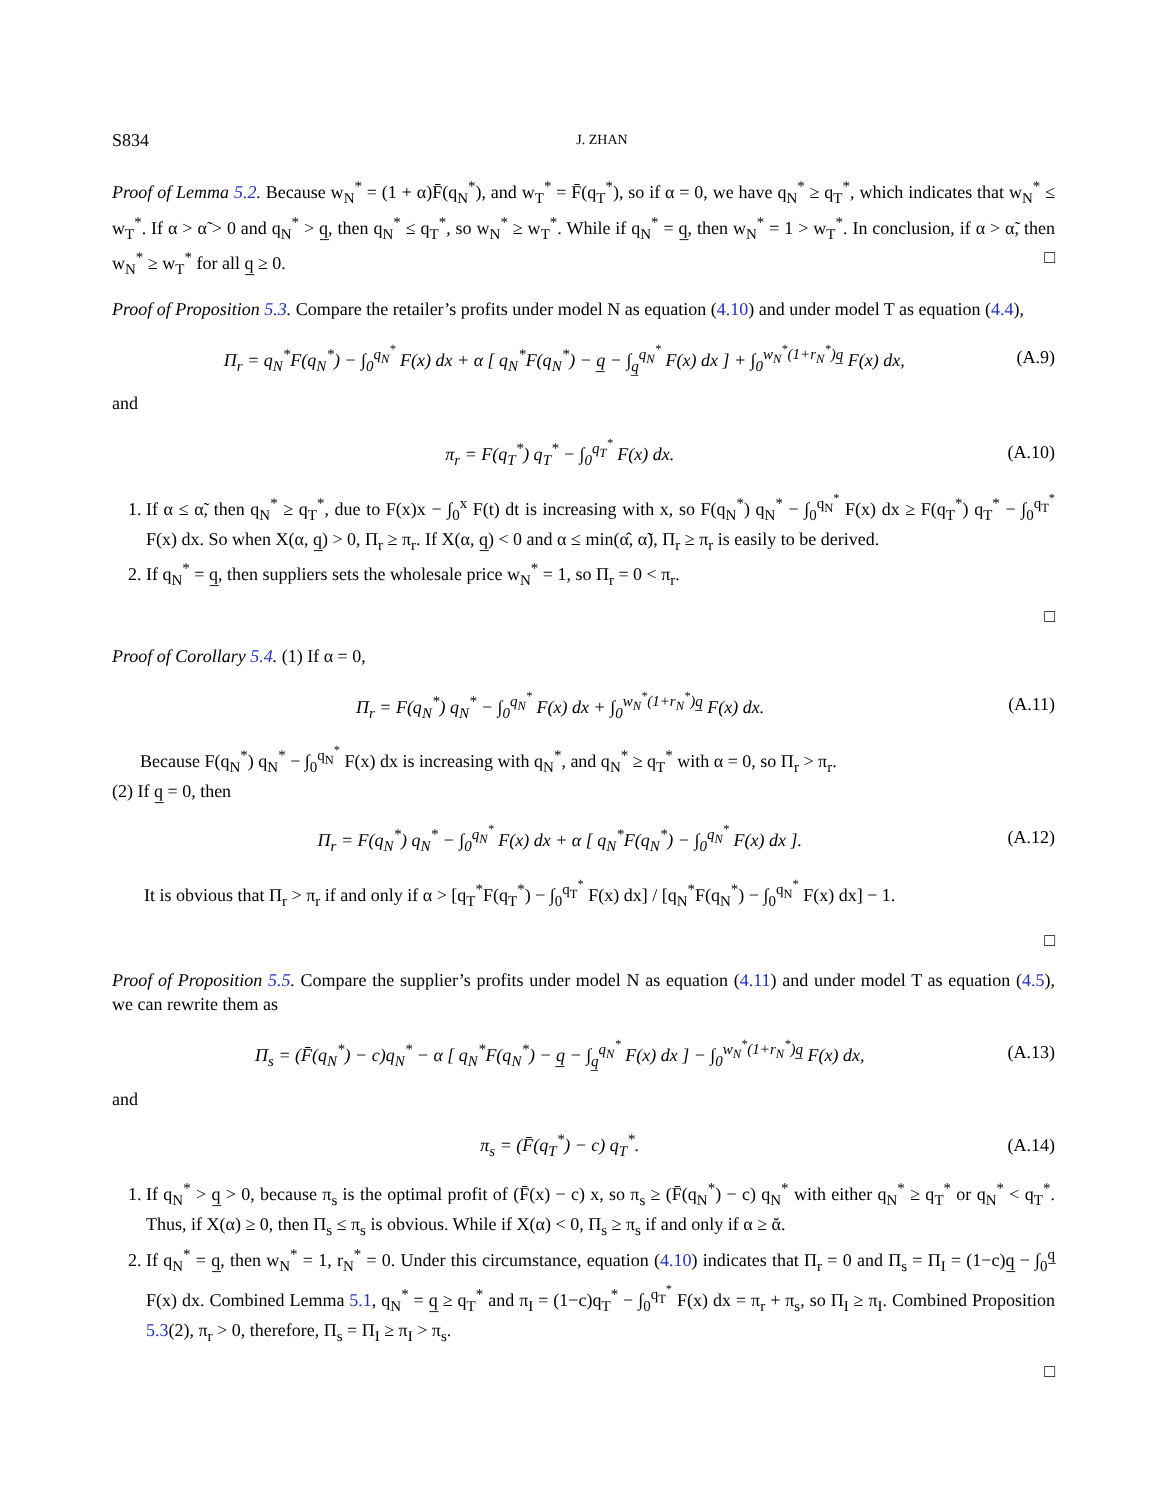S834 J. ZHAN
Proof of Lemma 5.2. Because w<sub>N</sub><sup>*</sup> = (1 + α)F̄(q<sub>N</sub><sup>*</sup>), and w<sub>T</sub><sup>*</sup> = F̄(q<sub>T</sub><sup>*</sup>), so if α = 0, we have q<sub>N</sub><sup>*</sup> ≥ q<sub>T</sub><sup>*</sup>, which indicates that w<sub>N</sub><sup>*</sup> ≤ w<sub>T</sub><sup>*</sup>. If α > α̃ > 0 and q<sub>N</sub><sup>*</sup> > q̲, then q<sub>N</sub><sup>*</sup> ≤ q<sub>T</sub><sup>*</sup>, so w<sub>N</sub><sup>*</sup> ≥ w<sub>T</sub><sup>*</sup>. While if q<sub>N</sub><sup>*</sup> = q̲, then w<sub>N</sub><sup>*</sup> = 1 > w<sub>T</sub><sup>*</sup>. In conclusion, if α > α̃, then w<sub>N</sub><sup>*</sup> ≥ w<sub>T</sub><sup>*</sup> for all q̲ ≥ 0. □
Proof of Proposition 5.3. Compare the retailer’s profits under model N as equation (4.10) and under model T as equation (4.4),
Π<sub>r</sub> = q<sub>N</sub><sup>*</sup>F(q<sub>N</sub><sup>*</sup>) − ∫<sub>0</sub><sup>q<sub>N</sub><sup>*</sup></sup> F(x) dx + α [ q<sub>N</sub><sup>*</sup>F(q<sub>N</sub><sup>*</sup>) − q̲ − ∫<sub>q̲</sub><sup>q<sub>N</sub><sup>*</sup></sup> F(x) dx ] + ∫<sub>0</sub><sup>w<sub>N</sub><sup>*</sup>(1+r<sub>N</sub><sup>*</sup>)q̲</sup> F(x) dx, (A.9)
and
π<sub>r</sub> = F(q<sub>T</sub><sup>*</sup>) q<sub>T</sub><sup>*</sup> − ∫<sub>0</sub><sup>q<sub>T</sub><sup>*</sup></sup> F(x) dx. (A.10)
1. If α ≤ α̃, then q<sub>N</sub><sup>*</sup> ≥ q<sub>T</sub><sup>*</sup>, due to F(x)x − ∫<sub>0</sub><sup>x</sup> F(t) dt is increasing with x, so F(q<sub>N</sub><sup>*</sup>) q<sub>N</sub><sup>*</sup> − ∫<sub>0</sub><sup>q<sub>N</sub><sup>*</sup></sup> F(x) dx ≥ F(q<sub>T</sub><sup>*</sup>) q<sub>T</sub><sup>*</sup> − ∫<sub>0</sub><sup>q<sub>T</sub><sup>*</sup></sup> F(x) dx. So when X(α, q̲) > 0, Π<sub>r</sub> ≥ π<sub>r</sub>. If X(α, q̲) < 0 and α ≤ min(α̂, α̃), Π<sub>r</sub> ≥ π<sub>r</sub> is easily to be derived.
2. If q<sub>N</sub><sup>*</sup> = q̲, then suppliers sets the wholesale price w<sub>N</sub><sup>*</sup> = 1, so Π<sub>r</sub> = 0 < π<sub>r</sub>.
□
Proof of Corollary 5.4. (1) If α = 0,
Π<sub>r</sub> = F(q<sub>N</sub><sup>*</sup>) q<sub>N</sub><sup>*</sup> − ∫<sub>0</sub><sup>q<sub>N</sub><sup>*</sup></sup> F(x) dx + ∫<sub>0</sub><sup>w<sub>N</sub><sup>*</sup>(1+r<sub>N</sub><sup>*</sup>)q̲</sup> F(x) dx. (A.11)
Because F(q<sub>N</sub><sup>*</sup>) q<sub>N</sub><sup>*</sup> − ∫<sub>0</sub><sup>q<sub>N</sub><sup>*</sup></sup> F(x) dx is increasing with q<sub>N</sub><sup>*</sup>, and q<sub>N</sub><sup>*</sup> ≥ q<sub>T</sub><sup>*</sup> with α = 0, so Π<sub>r</sub> > π<sub>r</sub>.
(2) If q̲ = 0, then
Π<sub>r</sub> = F(q<sub>N</sub><sup>*</sup>) q<sub>N</sub><sup>*</sup> − ∫<sub>0</sub><sup>q<sub>N</sub><sup>*</sup></sup> F(x) dx + α [ q<sub>N</sub><sup>*</sup>F(q<sub>N</sub><sup>*</sup>) − ∫<sub>0</sub><sup>q<sub>N</sub><sup>*</sup></sup> F(x) dx ]. (A.12)
It is obvious that Π<sub>r</sub> > π<sub>r</sub> if and only if α > [q<sub>T</sub><sup>*</sup>F(q<sub>T</sub><sup>*</sup>) − ∫<sub>0</sub><sup>q<sub>T</sub><sup>*</sup></sup> F(x) dx] / [q<sub>N</sub><sup>*</sup>F(q<sub>N</sub><sup>*</sup>) − ∫<sub>0</sub><sup>q<sub>N</sub><sup>*</sup></sup> F(x) dx] − 1.
□
Proof of Proposition 5.5. Compare the supplier’s profits under model N as equation (4.11) and under model T as equation (4.5), we can rewrite them as
Π<sub>s</sub> = (F̄(q<sub>N</sub><sup>*</sup>) − c)q<sub>N</sub><sup>*</sup> − α [ q<sub>N</sub><sup>*</sup>F(q<sub>N</sub><sup>*</sup>) − q̲ − ∫<sub>q̲</sub><sup>q<sub>N</sub><sup>*</sup></sup> F(x) dx ] − ∫<sub>0</sub><sup>w<sub>N</sub><sup>*</sup>(1+r<sub>N</sub><sup>*</sup>)q̲</sup> F(x) dx, (A.13)
and
π<sub>s</sub> = (F̄(q<sub>T</sub><sup>*</sup>) − c) q<sub>T</sub><sup>*</sup>. (A.14)
1. If q<sub>N</sub><sup>*</sup> > q̲ > 0, because π<sub>s</sub> is the optimal profit of (F̄(x) − c) x, so π<sub>s</sub> ≥ (F̄(q<sub>N</sub><sup>*</sup>) − c) q<sub>N</sub><sup>*</sup> with either q<sub>N</sub><sup>*</sup> ≥ q<sub>T</sub><sup>*</sup> or q<sub>N</sub><sup>*</sup> < q<sub>T</sub><sup>*</sup>. Thus, if X(α) ≥ 0, then Π<sub>s</sub> ≤ π<sub>s</sub> is obvious. While if X(α) < 0, Π<sub>s</sub> ≥ π<sub>s</sub> if and only if α ≥ ᾰ.
2. If q<sub>N</sub><sup>*</sup> = q̲, then w<sub>N</sub><sup>*</sup> = 1, r<sub>N</sub><sup>*</sup> = 0. Under this circumstance, equation (4.10) indicates that Π<sub>r</sub> = 0 and Π<sub>s</sub> = Π<sub>I</sub> = (1−c)q̲ − ∫<sub>0</sub><sup>q̲</sup> F(x) dx. Combined Lemma 5.1, q<sub>N</sub><sup>*</sup> = q̲ ≥ q<sub>T</sub><sup>*</sup> and π<sub>I</sub> = (1−c)q<sub>T</sub><sup>*</sup> − ∫<sub>0</sub><sup>q<sub>T</sub><sup>*</sup></sup> F(x) dx = π<sub>r</sub> + π<sub>s</sub>, so Π<sub>I</sub> ≥ π<sub>I</sub>. Combined Proposition 5.3(2), π<sub>r</sub> > 0, therefore, Π<sub>s</sub> = Π<sub>I</sub> ≥ π<sub>I</sub> > π<sub>s</sub>.
□